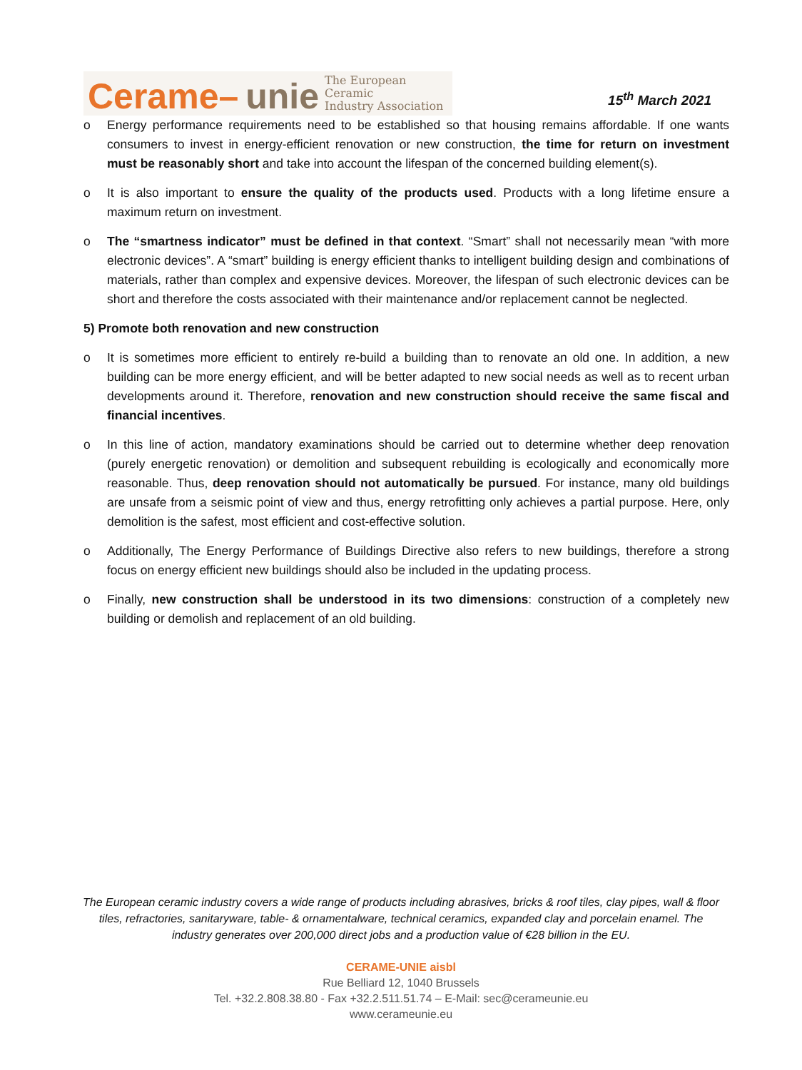Cerame– unie The European Ceramic
Industry Association
15<sup>th</sup> March 2021
o Energy performance requirements need to be established so that housing remains affordable. If one wants consumers to invest in energy-efficient renovation or new construction, the time for return on investment must be reasonably short and take into account the lifespan of the concerned building element(s).
o It is also important to ensure the quality of the products used. Products with a long lifetime ensure a maximum return on investment.
o The “smartness indicator” must be defined in that context. “Smart” shall not necessarily mean “with more electronic devices”. A “smart” building is energy efficient thanks to intelligent building design and combinations of materials, rather than complex and expensive devices. Moreover, the lifespan of such electronic devices can be short and therefore the costs associated with their maintenance and/or replacement cannot be neglected.
5) Promote both renovation and new construction
o It is sometimes more efficient to entirely re-build a building than to renovate an old one. In addition, a new building can be more energy efficient, and will be better adapted to new social needs as well as to recent urban developments around it. Therefore, renovation and new construction should receive the same fiscal and financial incentives.
o In this line of action, mandatory examinations should be carried out to determine whether deep renovation (purely energetic renovation) or demolition and subsequent rebuilding is ecologically and economically more reasonable. Thus, deep renovation should not automatically be pursued. For instance, many old buildings are unsafe from a seismic point of view and thus, energy retrofitting only achieves a partial purpose. Here, only demolition is the safest, most efficient and cost-effective solution.
o Additionally, The Energy Performance of Buildings Directive also refers to new buildings, therefore a strong focus on energy efficient new buildings should also be included in the updating process.
o Finally, new construction shall be understood in its two dimensions: construction of a completely new building or demolish and replacement of an old building.
The European ceramic industry covers a wide range of products including abrasives, bricks & roof tiles, clay pipes, wall & floor tiles, refractories, sanitaryware, table- & ornamentalware, technical ceramics, expanded clay and porcelain enamel. The industry generates over 200,000 direct jobs and a production value of €28 billion in the EU.
CERAME-UNIE aisbl
Rue Belliard 12, 1040 Brussels
Tel. +32.2.808.38.80 - Fax +32.2.511.51.74 – E-Mail: sec@cerameunie.eu
www.cerameunie.eu